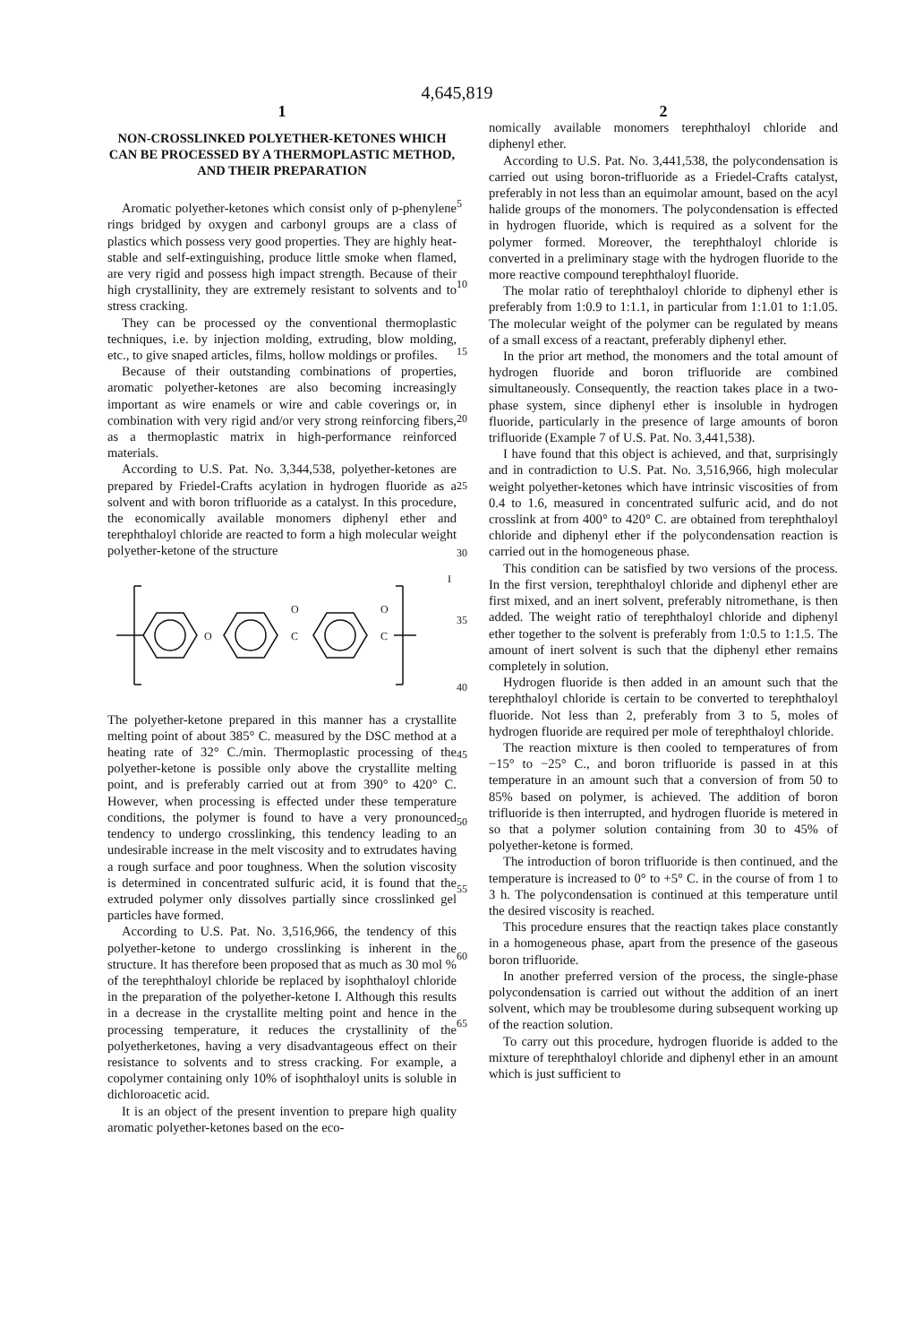4,645,819
1
NON-CROSSLINKED POLYETHER-KETONES WHICH CAN BE PROCESSED BY A THERMOPLASTIC METHOD, AND THEIR PREPARATION
Aromatic polyether-ketones which consist only of p-phenylene rings bridged by oxygen and carbonyl groups are a class of plastics which possess very good properties. They are highly heat-stable and self-extinguishing, produce little smoke when flamed, are very rigid and possess high impact strength. Because of their high crystallinity, they are extremely resistant to solvents and to stress cracking.
They can be processed oy the conventional thermoplastic techniques, i.e. by injection molding, extruding, blow molding, etc., to give snaped articles, films, hollow moldings or profiles.
Because of their outstanding combinations of properties, aromatic polyether-ketones are also becoming increasingly important as wire enamels or wire and cable coverings or, in combination with very rigid and/or very strong reinforcing fibers, as a thermoplastic matrix in high-performance reinforced materials.
According to U.S. Pat. No. 3,344,538, polyether-ketones are prepared by Friedel-Crafts acylation in hydrogen fluoride as a solvent and with boron trifluoride as a catalyst. In this procedure, the economically available monomers diphenyl ether and terephthaloyl chloride are reacted to form a high molecular weight polyether-ketone of the structure
I
O
C
O
C
O
The polyether-ketone prepared in this manner has a crystallite melting point of about 385° C. measured by the DSC method at a heating rate of 32° C./min. Thermoplastic processing of the polyether-ketone is possible only above the crystallite melting point, and is preferably carried out at from 390° to 420° C. However, when processing is effected under these temperature conditions, the polymer is found to have a very pronounced tendency to undergo crosslinking, this tendency leading to an undesirable increase in the melt viscosity and to extrudates having a rough surface and poor toughness. When the solution viscosity is determined in concentrated sulfuric acid, it is found that the extruded polymer only dissolves partially since crosslinked gel particles have formed.
According to U.S. Pat. No. 3,516,966, the tendency of this polyether-ketone to undergo crosslinking is inherent in the structure. It has therefore been proposed that as much as 30 mol % of the terephthaloyl chloride be replaced by isophthaloyl chloride in the preparation of the polyether-ketone I. Although this results in a decrease in the crystallite melting point and hence in the processing temperature, it reduces the crystallinity of the polyetherketones, having a very disadvantageous effect on their resistance to solvents and to stress cracking. For example, a copolymer containing only 10% of isophthaloyl units is soluble in dichloroacetic acid.
It is an object of the present invention to prepare high quality aromatic polyether-ketones based on the eco-
5
10
15
20
25
30
35
40
45
50
55
60
65
2
nomically available monomers terephthaloyl chloride and diphenyl ether.
According to U.S. Pat. No. 3,441,538, the polycondensation is carried out using boron-trifluoride as a Friedel-Crafts catalyst, preferably in not less than an equimolar amount, based on the acyl halide groups of the monomers. The polycondensation is effected in hydrogen fluoride, which is required as a solvent for the polymer formed. Moreover, the terephthaloyl chloride is converted in a preliminary stage with the hydrogen fluoride to the more reactive compound terephthaloyl fluoride.
The molar ratio of terephthaloyl chloride to diphenyl ether is preferably from 1:0.9 to 1:1.1, in particular from 1:1.01 to 1:1.05. The molecular weight of the polymer can be regulated by means of a small excess of a reactant, preferably diphenyl ether.
In the prior art method, the monomers and the total amount of hydrogen fluoride and boron trifluoride are combined simultaneously. Consequently, the reaction takes place in a two-phase system, since diphenyl ether is insoluble in hydrogen fluoride, particularly in the presence of large amounts of boron trifluoride (Example 7 of U.S. Pat. No. 3,441,538).
I have found that this object is achieved, and that, surprisingly and in contradiction to U.S. Pat. No. 3,516,966, high molecular weight polyether-ketones which have intrinsic viscosities of from 0.4 to 1.6, measured in concentrated sulfuric acid, and do not crosslink at from 400° to 420° C. are obtained from terephthaloyl chloride and diphenyl ether if the polycondensation reaction is carried out in the homogeneous phase.
This condition can be satisfied by two versions of the process. In the first version, terephthaloyl chloride and diphenyl ether are first mixed, and an inert solvent, preferably nitromethane, is then added. The weight ratio of terephthaloyl chloride and diphenyl ether together to the solvent is preferably from 1:0.5 to 1:1.5. The amount of inert solvent is such that the diphenyl ether remains completely in solution.
Hydrogen fluoride is then added in an amount such that the terephthaloyl chloride is certain to be converted to terephthaloyl fluoride. Not less than 2, preferably from 3 to 5, moles of hydrogen fluoride are required per mole of terephthaloyl chloride.
The reaction mixture is then cooled to temperatures of from −15° to −25° C., and boron trifluoride is passed in at this temperature in an amount such that a conversion of from 50 to 85% based on polymer, is achieved. The addition of boron trifluoride is then interrupted, and hydrogen fluoride is metered in so that a polymer solution containing from 30 to 45% of polyether-ketone is formed.
The introduction of boron trifluoride is then continued, and the temperature is increased to 0° to +5° C. in the course of from 1 to 3 h. The polycondensation is continued at this temperature until the desired viscosity is reached.
This procedure ensures that the reactiqn takes place constantly in a homogeneous phase, apart from the presence of the gaseous boron trifluoride.
In another preferred version of the process, the single-phase polycondensation is carried out without the addition of an inert solvent, which may be troublesome during subsequent working up of the reaction solution.
To carry out this procedure, hydrogen fluoride is added to the mixture of terephthaloyl chloride and diphenyl ether in an amount which is just sufficient to